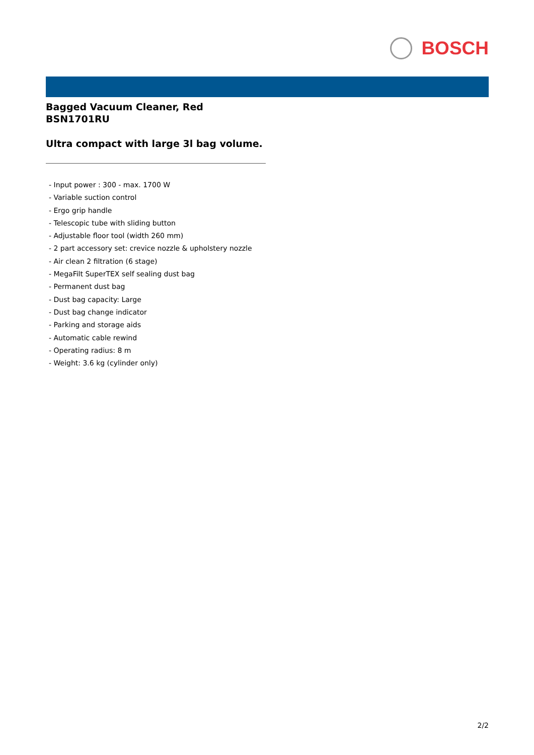BOSCH
Bagged Vacuum Cleaner, Red
BSN1701RU
Ultra compact with large 3l bag volume.
- Input power : 300 - max. 1700 W
- Variable suction control
- Ergo grip handle
- Telescopic tube with sliding button
- Adjustable floor tool (width 260 mm)
- 2 part accessory set: crevice nozzle & upholstery nozzle
- Air clean 2 filtration (6 stage)
- MegaFilt SuperTEX self sealing dust bag
- Permanent dust bag
- Dust bag capacity: Large
- Dust bag change indicator
- Parking and storage aids
- Automatic cable rewind
- Operating radius: 8 m
- Weight: 3.6 kg (cylinder only)
2/2